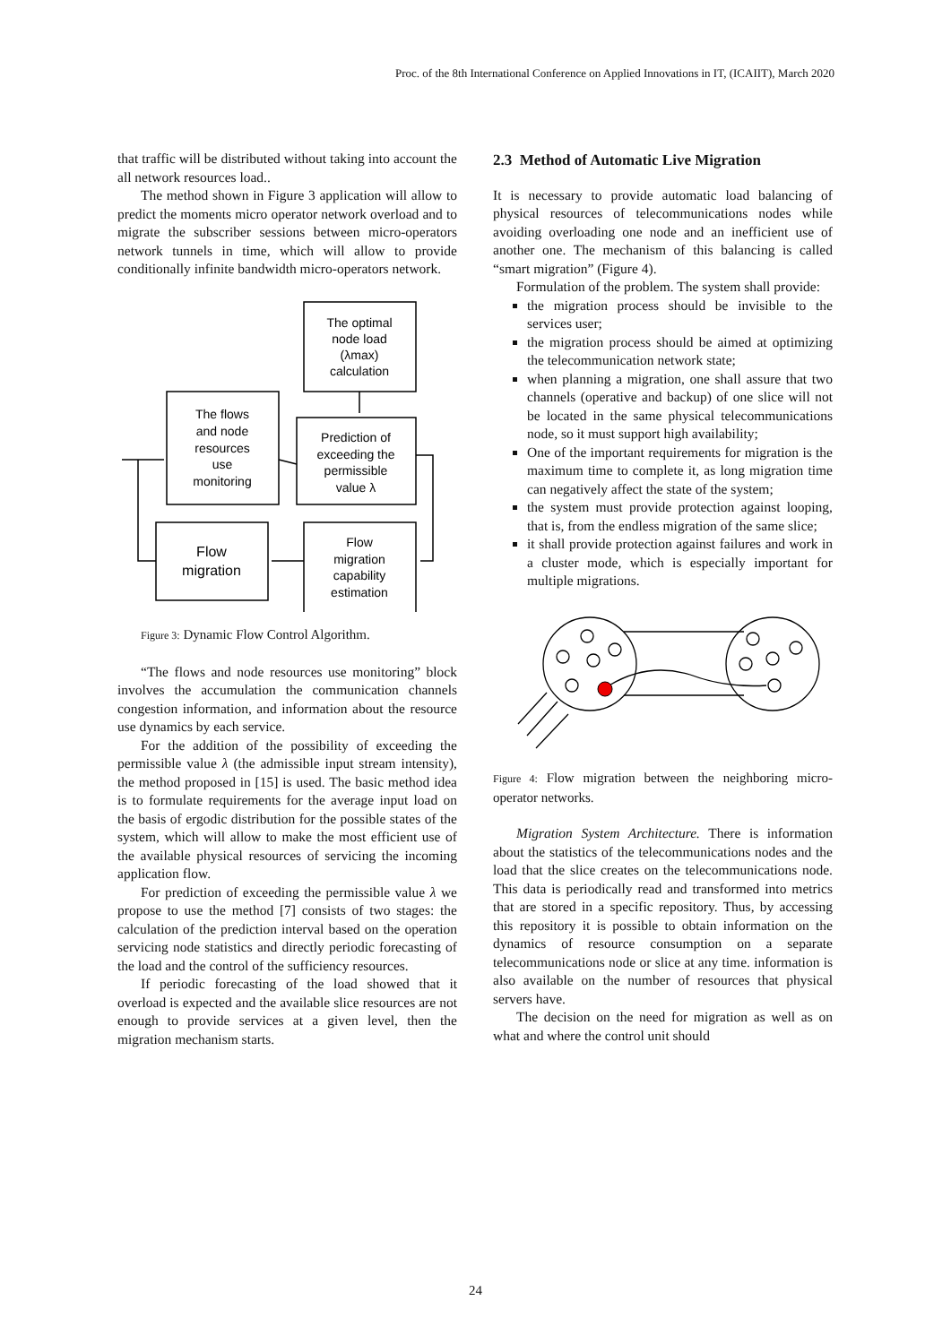Proc. of the 8th International Conference on Applied Innovations in IT, (ICAIIT), March 2020
that traffic will be distributed without taking into account the all network resources load..
The method shown in Figure 3 application will allow to predict the moments micro operator network overload and to migrate the subscriber sessions between micro-operators network tunnels in time, which will allow to provide conditionally infinite bandwidth micro-operators network.
The optimal
node load
(λmax)
calculation
The flows
and node
resources
use
monitoring
Prediction of
exceeding the
permissible
value λ
Flow
migration
Flow
migration
capability
estimation
Figure 3: Dynamic Flow Control Algorithm.
“The flows and node resources use monitoring” block involves the accumulation the communication channels congestion information, and information about the resource use dynamics by each service.
For the addition of the possibility of exceeding the permissible value λ (the admissible input stream intensity), the method proposed in [15] is used. The basic method idea is to formulate requirements for the average input load on the basis of ergodic distribution for the possible states of the system, which will allow to make the most efficient use of the available physical resources of servicing the incoming application flow.
For prediction of exceeding the permissible value λ we propose to use the method [7] consists of two stages: the calculation of the prediction interval based on the operation servicing node statistics and directly periodic forecasting of the load and the control of the sufficiency resources.
If periodic forecasting of the load showed that it overload is expected and the available slice resources are not enough to provide services at a given level, then the migration mechanism starts.
2.3 Method of Automatic Live Migration
It is necessary to provide automatic load balancing of physical resources of telecommunications nodes while avoiding overloading one node and an inefficient use of another one. The mechanism of this balancing is called “smart migration” (Figure 4).
Formulation of the problem. The system shall provide:
the migration process should be invisible to the services user;
the migration process should be aimed at optimizing the telecommunication network state;
when planning a migration, one shall assure that two channels (operative and backup) of one slice will not be located in the same physical telecommunications node, so it must support high availability;
One of the important requirements for migration is the maximum time to complete it, as long migration time can negatively affect the state of the system;
the system must provide protection against looping, that is, from the endless migration of the same slice;
it shall provide protection against failures and work in a cluster mode, which is especially important for multiple migrations.
Figure 4: Flow migration between the neighboring micro-operator networks.
Migration System Architecture. There is information about the statistics of the telecommunications nodes and the load that the slice creates on the telecommunications node. This data is periodically read and transformed into metrics that are stored in a specific repository. Thus, by accessing this repository it is possible to obtain information on the dynamics of resource consumption on a separate telecommunications node or slice at any time. information is also available on the number of resources that physical servers have.
The decision on the need for migration as well as on what and where the control unit should
24